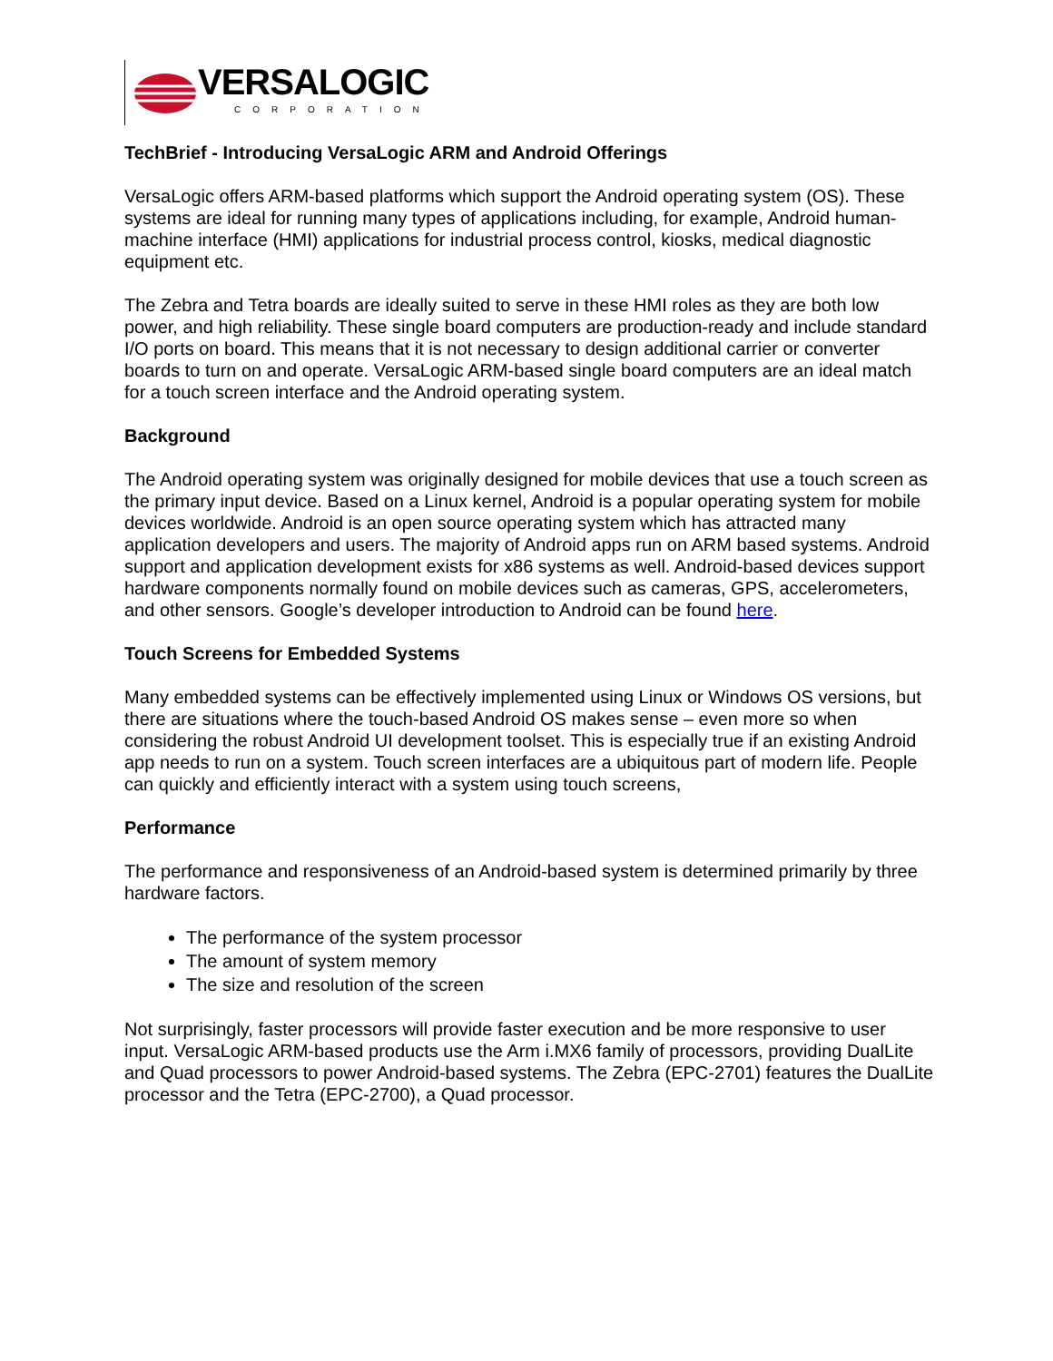VERSALOGIC
CORPORATION
TechBrief - Introducing VersaLogic ARM and Android Offerings
VersaLogic offers ARM-based platforms which support the Android operating system (OS). These systems are ideal for running many types of applications including, for example, Android human-machine interface (HMI) applications for industrial process control, kiosks, medical diagnostic equipment etc.
The Zebra and Tetra boards are ideally suited to serve in these HMI roles as they are both low power, and high reliability. These single board computers are production-ready and include standard I/O ports on board. This means that it is not necessary to design additional carrier or converter boards to turn on and operate. VersaLogic ARM-based single board computers are an ideal match for a touch screen interface and the Android operating system.
Background
The Android operating system was originally designed for mobile devices that use a touch screen as the primary input device. Based on a Linux kernel, Android is a popular operating system for mobile devices worldwide. Android is an open source operating system which has attracted many application developers and users. The majority of Android apps run on ARM based systems. Android support and application development exists for x86 systems as well. Android-based devices support hardware components normally found on mobile devices such as cameras, GPS, accelerometers, and other sensors. Google’s developer introduction to Android can be found here.
Touch Screens for Embedded Systems
Many embedded systems can be effectively implemented using Linux or Windows OS versions, but there are situations where the touch-based Android OS makes sense – even more so when considering the robust Android UI development toolset. This is especially true if an existing Android app needs to run on a system. Touch screen interfaces are a ubiquitous part of modern life. People can quickly and efficiently interact with a system using touch screens,
Performance
The performance and responsiveness of an Android-based system is determined primarily by three hardware factors.
The performance of the system processor
The amount of system memory
The size and resolution of the screen
Not surprisingly, faster processors will provide faster execution and be more responsive to user input. VersaLogic ARM-based products use the Arm i.MX6 family of processors, providing DualLite and Quad processors to power Android-based systems. The Zebra (EPC-2701) features the DualLite processor and the Tetra (EPC-2700), a Quad processor.